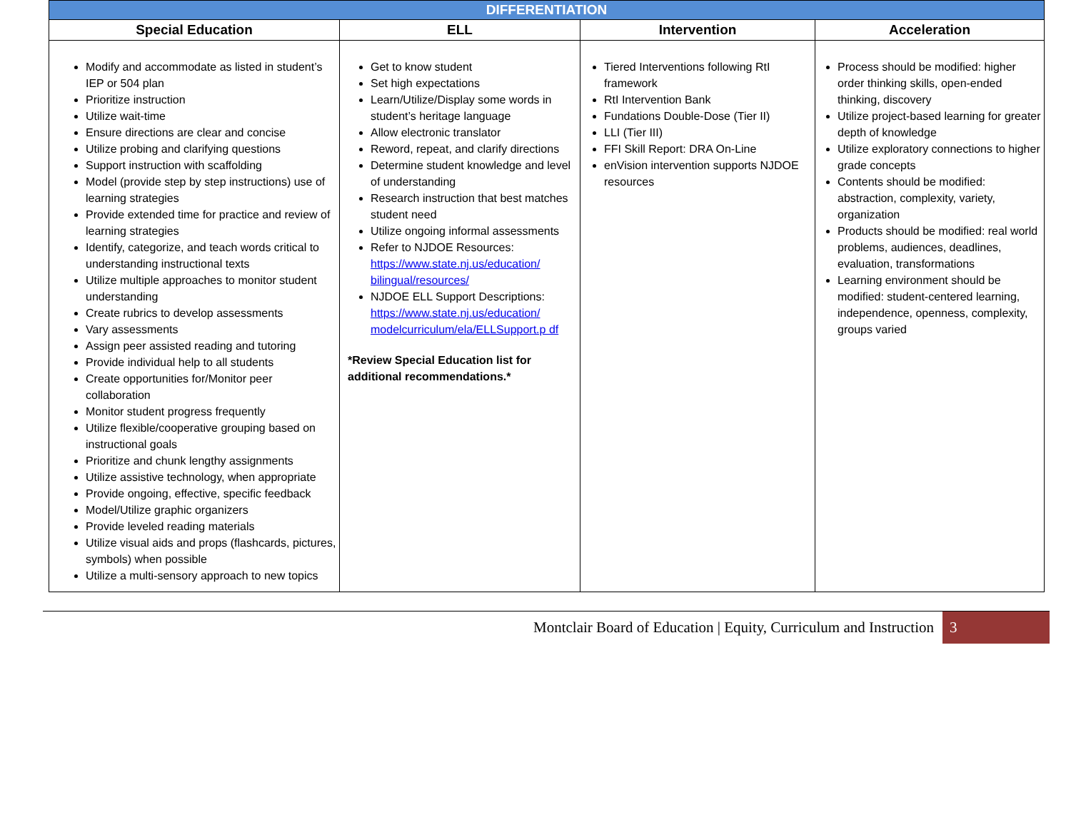| DIFFERENTIATION | | | |
| --- | --- | --- | --- |
| Special Education | ELL | Intervention | Acceleration |
| Modify and accommodate as listed in student’s IEP or 504 plan Prioritize instruction Utilize wait-time Ensure directions are clear and concise Utilize probing and clarifying questions Support instruction with scaffolding Model (provide step by step instructions) use of learning strategies Provide extended time for practice and review of learning strategies Identify, categorize, and teach words critical to understanding instructional texts Utilize multiple approaches to monitor student understanding Create rubrics to develop assessments Vary assessments Assign peer assisted reading and tutoring Provide individual help to all students Create opportunities for/Monitor peer collaboration Monitor student progress frequently Utilize flexible/cooperative grouping based on instructional goals Prioritize and chunk lengthy assignments Utilize assistive technology, when appropriate Provide ongoing, effective, specific feedback Model/Utilize graphic organizers Provide leveled reading materials Utilize visual aids and props (flashcards, pictures, symbols) when possible Utilize a multi-sensory approach to new topics | Get to know student Set high expectations Learn/Utilize/Display some words in student’s heritage language Allow electronic translator Reword, repeat, and clarify directions Determine student knowledge and level of understanding Research instruction that best matches student need Utilize ongoing informal assessments Refer to NJDOE Resources: https://www.state.nj.us/education/ bilingual/resources/ NJDOE ELL Support Descriptions: https://www.state.nj.us/education/ modelcurriculum/ela/ELLSupport.p df *Review Special Education list for additional recommendations.* | Tiered Interventions following RtI framework RtI Intervention Bank Fundations Double-Dose (Tier II) LLI (Tier III) FFI Skill Report: DRA On-Line enVision intervention supports NJDOE resources | Process should be modified: higher order thinking skills, open-ended thinking, discovery Utilize project-based learning for greater depth of knowledge Utilize exploratory connections to higher grade concepts Contents should be modified: abstraction, complexity, variety, organization Products should be modified: real world problems, audiences, deadlines, evaluation, transformations Learning environment should be modified: student-centered learning, independence, openness, complexity, groups varied |
Montclair Board of Education | Equity, Curriculum and Instruction 3